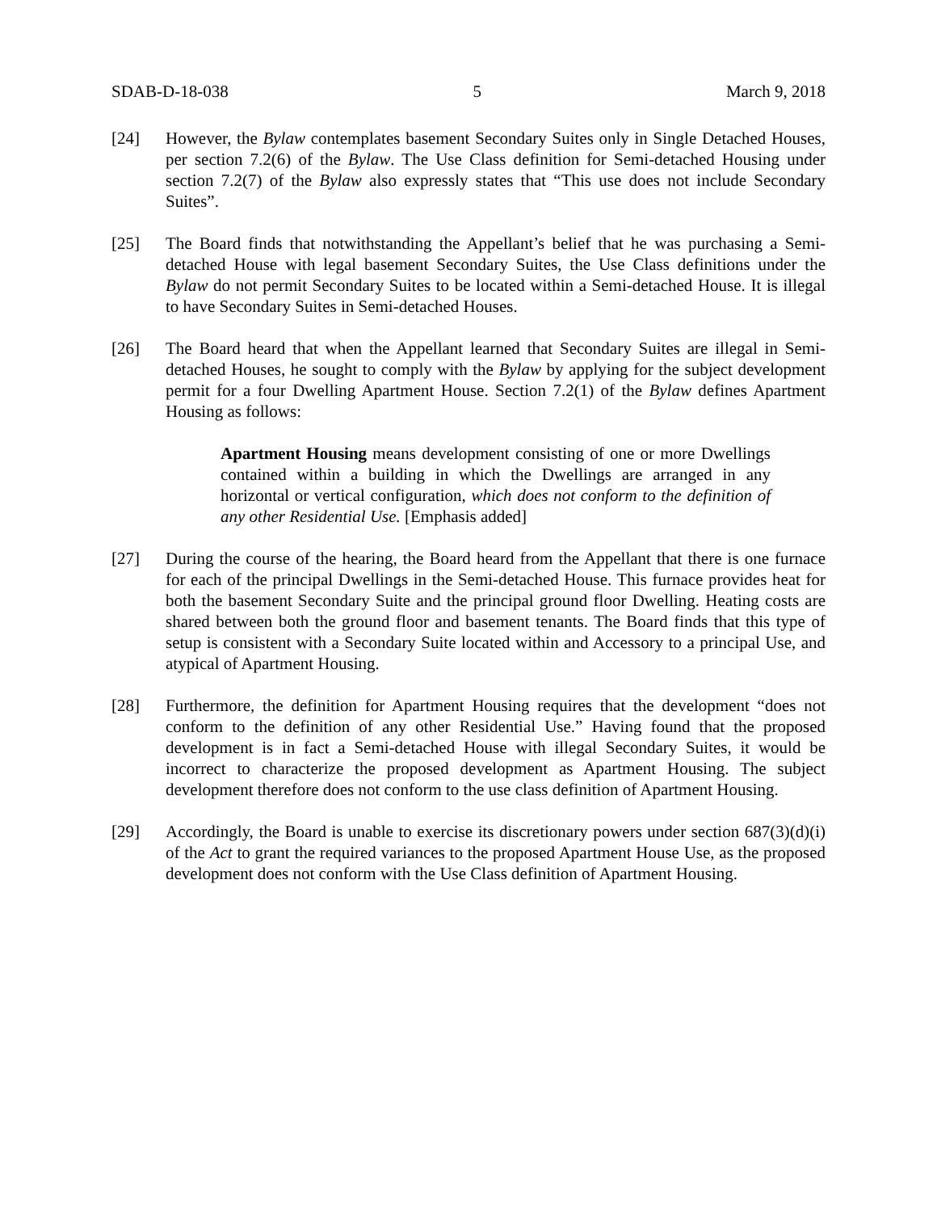SDAB-D-18-038 5 March 9, 2018
[24] However, the Bylaw contemplates basement Secondary Suites only in Single Detached Houses, per section 7.2(6) of the Bylaw. The Use Class definition for Semi-detached Housing under section 7.2(7) of the Bylaw also expressly states that “This use does not include Secondary Suites”.
[25] The Board finds that notwithstanding the Appellant’s belief that he was purchasing a Semi-detached House with legal basement Secondary Suites, the Use Class definitions under the Bylaw do not permit Secondary Suites to be located within a Semi-detached House. It is illegal to have Secondary Suites in Semi-detached Houses.
[26] The Board heard that when the Appellant learned that Secondary Suites are illegal in Semi-detached Houses, he sought to comply with the Bylaw by applying for the subject development permit for a four Dwelling Apartment House. Section 7.2(1) of the Bylaw defines Apartment Housing as follows:
Apartment Housing means development consisting of one or more Dwellings contained within a building in which the Dwellings are arranged in any horizontal or vertical configuration, which does not conform to the definition of any other Residential Use. [Emphasis added]
[27] During the course of the hearing, the Board heard from the Appellant that there is one furnace for each of the principal Dwellings in the Semi-detached House. This furnace provides heat for both the basement Secondary Suite and the principal ground floor Dwelling. Heating costs are shared between both the ground floor and basement tenants. The Board finds that this type of setup is consistent with a Secondary Suite located within and Accessory to a principal Use, and atypical of Apartment Housing.
[28] Furthermore, the definition for Apartment Housing requires that the development “does not conform to the definition of any other Residential Use.” Having found that the proposed development is in fact a Semi-detached House with illegal Secondary Suites, it would be incorrect to characterize the proposed development as Apartment Housing. The subject development therefore does not conform to the use class definition of Apartment Housing.
[29] Accordingly, the Board is unable to exercise its discretionary powers under section 687(3)(d)(i) of the Act to grant the required variances to the proposed Apartment House Use, as the proposed development does not conform with the Use Class definition of Apartment Housing.